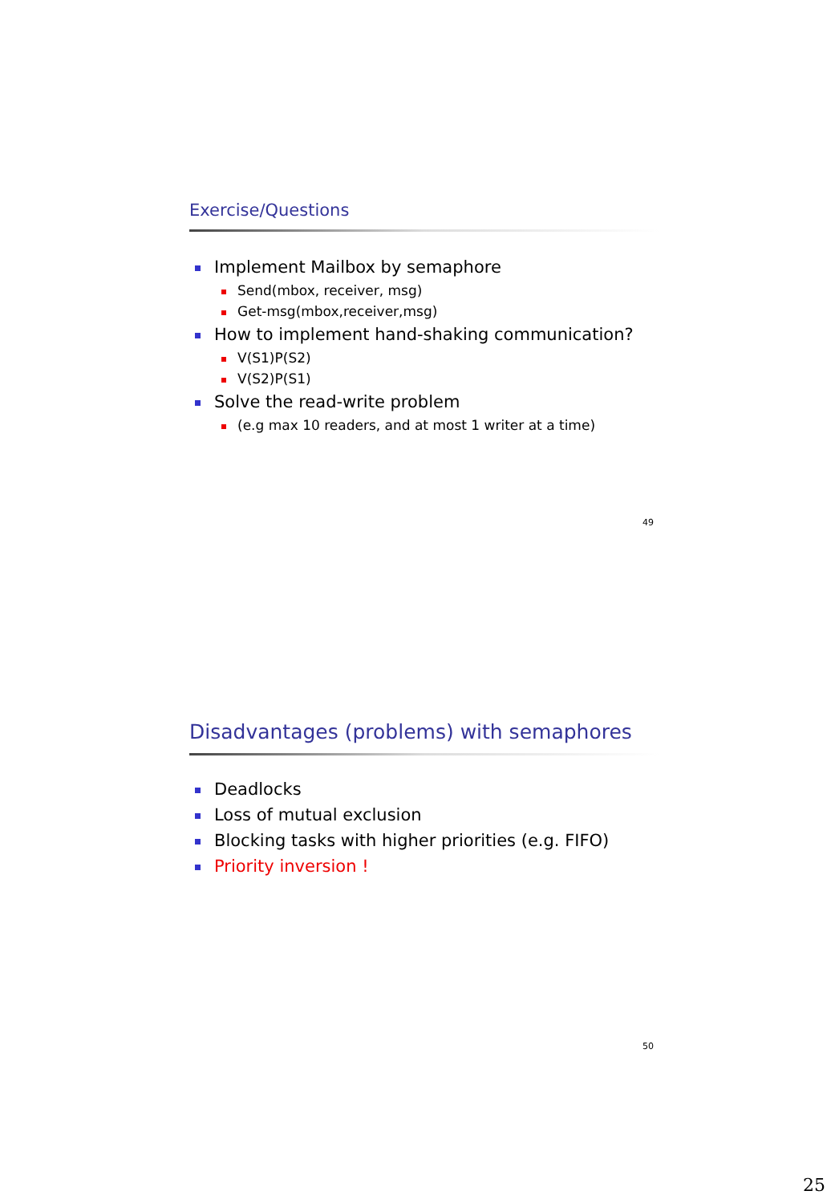Exercise/Questions
Implement Mailbox by semaphore
Send(mbox, receiver, msg)
Get-msg(mbox,receiver,msg)
How to implement hand-shaking communication?
V(S1)P(S2)
V(S2)P(S1)
Solve the read-write problem
(e.g max 10 readers, and at most 1 writer at a time)
49
Disadvantages (problems) with semaphores
Deadlocks
Loss of mutual exclusion
Blocking tasks with higher priorities (e.g. FIFO)
Priority inversion !
50
25